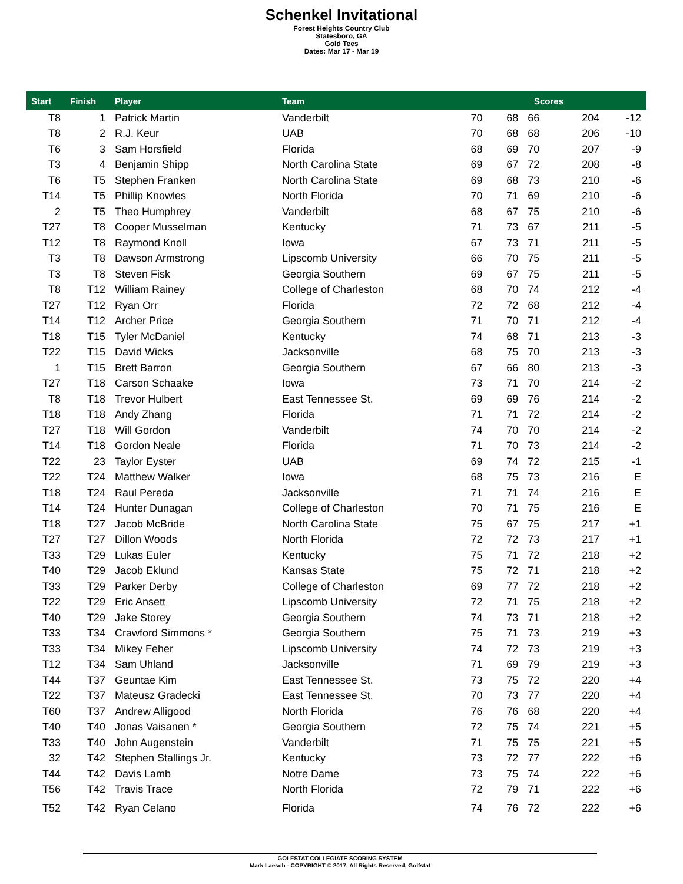Schenkel Invitational
Forest Heights Country Club
Statesboro, GA
Gold Tees
Dates: Mar 17 - Mar 19
| Start | Finish | Player | Team | Scores | | | | |
| --- | --- | --- | --- | --- | --- | --- | --- | --- |
| T8 | 1 | Patrick Martin | Vanderbilt | 70 | 68 | 66 | 204 | -12 |
| T8 | 2 | R.J. Keur | UAB | 70 | 68 | 68 | 206 | -10 |
| T6 | 3 | Sam Horsfield | Florida | 68 | 69 | 70 | 207 | -9 |
| T3 | 4 | Benjamin Shipp | North Carolina State | 69 | 67 | 72 | 208 | -8 |
| T6 | T5 | Stephen Franken | North Carolina State | 69 | 68 | 73 | 210 | -6 |
| T14 | T5 | Phillip Knowles | North Florida | 70 | 71 | 69 | 210 | -6 |
| 2 | T5 | Theo Humphrey | Vanderbilt | 68 | 67 | 75 | 210 | -6 |
| T27 | T8 | Cooper Musselman | Kentucky | 71 | 73 | 67 | 211 | -5 |
| T12 | T8 | Raymond Knoll | Iowa | 67 | 73 | 71 | 211 | -5 |
| T3 | T8 | Dawson Armstrong | Lipscomb University | 66 | 70 | 75 | 211 | -5 |
| T3 | T8 | Steven Fisk | Georgia Southern | 69 | 67 | 75 | 211 | -5 |
| T8 | T12 | William Rainey | College of Charleston | 68 | 70 | 74 | 212 | -4 |
| T27 | T12 | Ryan Orr | Florida | 72 | 72 | 68 | 212 | -4 |
| T14 | T12 | Archer Price | Georgia Southern | 71 | 70 | 71 | 212 | -4 |
| T18 | T15 | Tyler McDaniel | Kentucky | 74 | 68 | 71 | 213 | -3 |
| T22 | T15 | David Wicks | Jacksonville | 68 | 75 | 70 | 213 | -3 |
| 1 | T15 | Brett Barron | Georgia Southern | 67 | 66 | 80 | 213 | -3 |
| T27 | T18 | Carson Schaake | Iowa | 73 | 71 | 70 | 214 | -2 |
| T8 | T18 | Trevor Hulbert | East Tennessee St. | 69 | 69 | 76 | 214 | -2 |
| T18 | T18 | Andy Zhang | Florida | 71 | 71 | 72 | 214 | -2 |
| T27 | T18 | Will Gordon | Vanderbilt | 74 | 70 | 70 | 214 | -2 |
| T14 | T18 | Gordon Neale | Florida | 71 | 70 | 73 | 214 | -2 |
| T22 | 23 | Taylor Eyster | UAB | 69 | 74 | 72 | 215 | -1 |
| T22 | T24 | Matthew Walker | Iowa | 68 | 75 | 73 | 216 | E |
| T18 | T24 | Raul Pereda | Jacksonville | 71 | 71 | 74 | 216 | E |
| T14 | T24 | Hunter Dunagan | College of Charleston | 70 | 71 | 75 | 216 | E |
| T18 | T27 | Jacob McBride | North Carolina State | 75 | 67 | 75 | 217 | +1 |
| T27 | T27 | Dillon Woods | North Florida | 72 | 72 | 73 | 217 | +1 |
| T33 | T29 | Lukas Euler | Kentucky | 75 | 71 | 72 | 218 | +2 |
| T40 | T29 | Jacob Eklund | Kansas State | 75 | 72 | 71 | 218 | +2 |
| T33 | T29 | Parker Derby | College of Charleston | 69 | 77 | 72 | 218 | +2 |
| T22 | T29 | Eric Ansett | Lipscomb University | 72 | 71 | 75 | 218 | +2 |
| T40 | T29 | Jake Storey | Georgia Southern | 74 | 73 | 71 | 218 | +2 |
| T33 | T34 | Crawford Simmons * | Georgia Southern | 75 | 71 | 73 | 219 | +3 |
| T33 | T34 | Mikey Feher | Lipscomb University | 74 | 72 | 73 | 219 | +3 |
| T12 | T34 | Sam Uhland | Jacksonville | 71 | 69 | 79 | 219 | +3 |
| T44 | T37 | Geuntae Kim | East Tennessee St. | 73 | 75 | 72 | 220 | +4 |
| T22 | T37 | Mateusz Gradecki | East Tennessee St. | 70 | 73 | 77 | 220 | +4 |
| T60 | T37 | Andrew Alligood | North Florida | 76 | 76 | 68 | 220 | +4 |
| T40 | T40 | Jonas Vaisanen * | Georgia Southern | 72 | 75 | 74 | 221 | +5 |
| T33 | T40 | John Augenstein | Vanderbilt | 71 | 75 | 75 | 221 | +5 |
| 32 | T42 | Stephen Stallings Jr. | Kentucky | 73 | 72 | 77 | 222 | +6 |
| T44 | T42 | Davis Lamb | Notre Dame | 73 | 75 | 74 | 222 | +6 |
| T56 | T42 | Travis Trace | North Florida | 72 | 79 | 71 | 222 | +6 |
| T52 | T42 | Ryan Celano | Florida | 74 | 76 | 72 | 222 | +6 |
GOLFSTAT COLLEGIATE SCORING SYSTEM
Mark Laesch - COPYRIGHT © 2017, All Rights Reserved, Golfstat